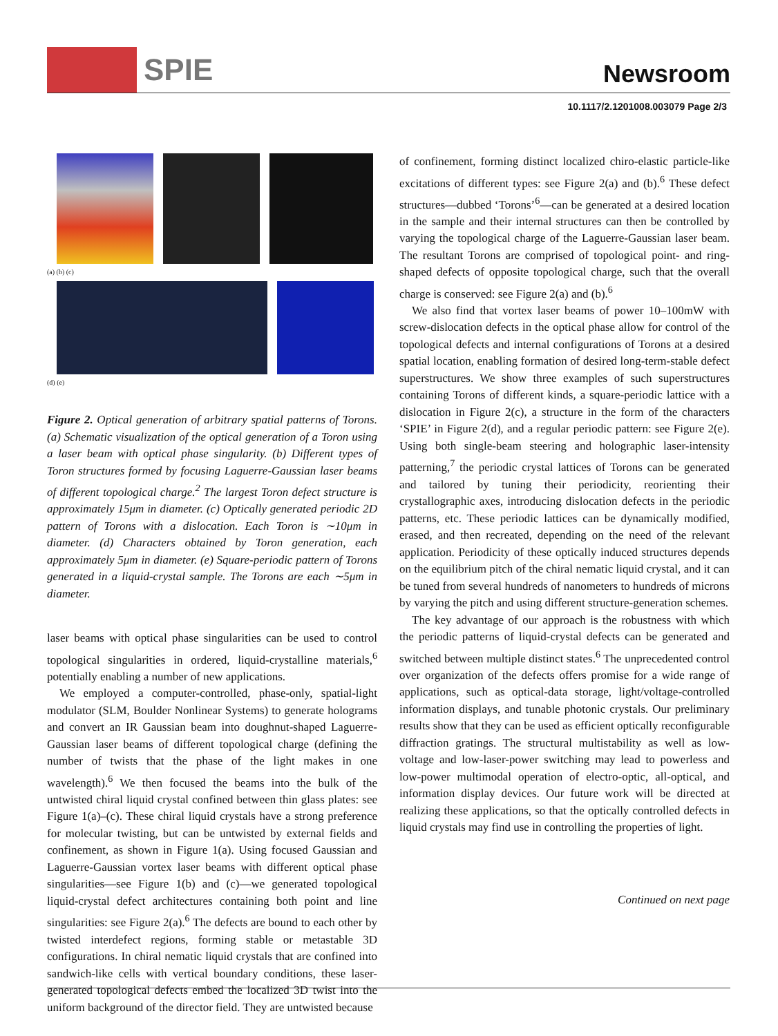SPIE Newsroom
10.1117/2.1201008.003079 Page 2/3
(a) (b) (c)
(d) (e)
Figure 2. Optical generation of arbitrary spatial patterns of Torons. (a) Schematic visualization of the optical generation of a Toron using a laser beam with optical phase singularity. (b) Different types of Toron structures formed by focusing Laguerre-Gaussian laser beams of different topological charge.<sup>2</sup> The largest Toron defect structure is approximately 15μm in diameter. (c) Optically generated periodic 2D pattern of Torons with a dislocation. Each Toron is ∼10μm in diameter. (d) Characters obtained by Toron generation, each approximately 5μm in diameter. (e) Square-periodic pattern of Torons generated in a liquid-crystal sample. The Torons are each ∼5μm in diameter.
laser beams with optical phase singularities can be used to control topological singularities in ordered, liquid-crystalline materials,<sup>6</sup> potentially enabling a number of new applications.
We employed a computer-controlled, phase-only, spatial-light modulator (SLM, Boulder Nonlinear Systems) to generate holograms and convert an IR Gaussian beam into doughnut-shaped Laguerre-Gaussian laser beams of different topological charge (defining the number of twists that the phase of the light makes in one wavelength).<sup>6</sup> We then focused the beams into the bulk of the untwisted chiral liquid crystal confined between thin glass plates: see Figure 1(a)–(c). These chiral liquid crystals have a strong preference for molecular twisting, but can be untwisted by external fields and confinement, as shown in Figure 1(a). Using focused Gaussian and Laguerre-Gaussian vortex laser beams with different optical phase singularities—see Figure 1(b) and (c)—we generated topological liquid-crystal defect architectures containing both point and line singularities: see Figure 2(a).<sup>6</sup> The defects are bound to each other by twisted interdefect regions, forming stable or metastable 3D configurations. In chiral nematic liquid crystals that are confined into sandwich-like cells with vertical boundary conditions, these laser-generated topological defects embed the localized 3D twist into the uniform background of the director field. They are untwisted because
of confinement, forming distinct localized chiro-elastic particle-like excitations of different types: see Figure 2(a) and (b).<sup>6</sup> These defect structures—dubbed ‘Torons’<sup>6</sup>—can be generated at a desired location in the sample and their internal structures can then be controlled by varying the topological charge of the Laguerre-Gaussian laser beam. The resultant Torons are comprised of topological point- and ring-shaped defects of opposite topological charge, such that the overall charge is conserved: see Figure 2(a) and (b).<sup>6</sup>
We also find that vortex laser beams of power 10–100mW with screw-dislocation defects in the optical phase allow for control of the topological defects and internal configurations of Torons at a desired spatial location, enabling formation of desired long-term-stable defect superstructures. We show three examples of such superstructures containing Torons of different kinds, a square-periodic lattice with a dislocation in Figure 2(c), a structure in the form of the characters ‘SPIE’ in Figure 2(d), and a regular periodic pattern: see Figure 2(e). Using both single-beam steering and holographic laser-intensity patterning,<sup>7</sup> the periodic crystal lattices of Torons can be generated and tailored by tuning their periodicity, reorienting their crystallographic axes, introducing dislocation defects in the periodic patterns, etc. These periodic lattices can be dynamically modified, erased, and then recreated, depending on the need of the relevant application. Periodicity of these optically induced structures depends on the equilibrium pitch of the chiral nematic liquid crystal, and it can be tuned from several hundreds of nanometers to hundreds of microns by varying the pitch and using different structure-generation schemes.
The key advantage of our approach is the robustness with which the periodic patterns of liquid-crystal defects can be generated and switched between multiple distinct states.<sup>6</sup> The unprecedented control over organization of the defects offers promise for a wide range of applications, such as optical-data storage, light/voltage-controlled information displays, and tunable photonic crystals. Our preliminary results show that they can be used as efficient optically reconfigurable diffraction gratings. The structural multistability as well as low-voltage and low-laser-power switching may lead to powerless and low-power multimodal operation of electro-optic, all-optical, and information display devices. Our future work will be directed at realizing these applications, so that the optically controlled defects in liquid crystals may find use in controlling the properties of light.
Continued on next page